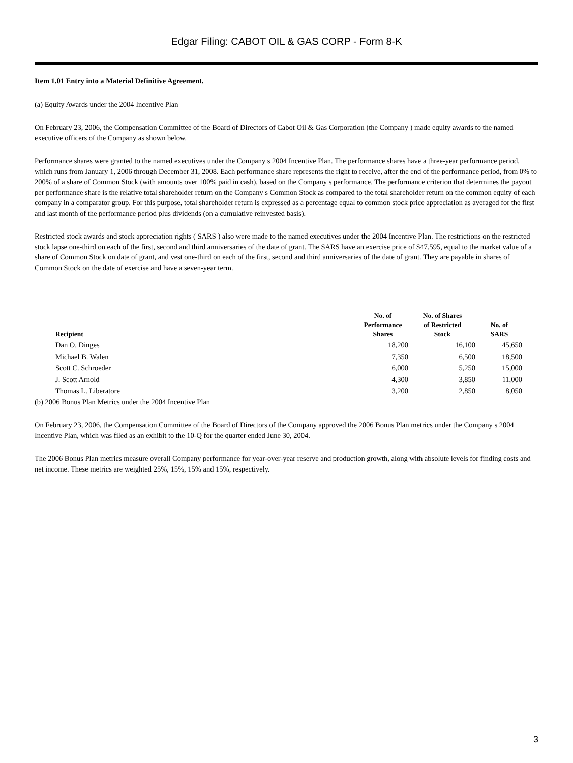Edgar Filing: CABOT OIL & GAS CORP - Form 8-K
Item 1.01 Entry into a Material Definitive Agreement.
(a) Equity Awards under the 2004 Incentive Plan
On February 23, 2006, the Compensation Committee of the Board of Directors of Cabot Oil & Gas Corporation (the Company ) made equity awards to the named executive officers of the Company as shown below.
Performance shares were granted to the named executives under the Company s 2004 Incentive Plan. The performance shares have a three-year performance period, which runs from January 1, 2006 through December 31, 2008. Each performance share represents the right to receive, after the end of the performance period, from 0% to 200% of a share of Common Stock (with amounts over 100% paid in cash), based on the Company s performance. The performance criterion that determines the payout per performance share is the relative total shareholder return on the Company s Common Stock as compared to the total shareholder return on the common equity of each company in a comparator group. For this purpose, total shareholder return is expressed as a percentage equal to common stock price appreciation as averaged for the first and last month of the performance period plus dividends (on a cumulative reinvested basis).
Restricted stock awards and stock appreciation rights ( SARS ) also were made to the named executives under the 2004 Incentive Plan. The restrictions on the restricted stock lapse one-third on each of the first, second and third anniversaries of the date of grant. The SARS have an exercise price of $47.595, equal to the market value of a share of Common Stock on date of grant, and vest one-third on each of the first, second and third anniversaries of the date of grant. They are payable in shares of Common Stock on the date of exercise and have a seven-year term.
| Recipient | No. of Performance Shares | No. of Shares of Restricted Stock | No. of SARS |
| --- | --- | --- | --- |
| Dan O. Dinges | 18,200 | 16,100 | 45,650 |
| Michael B. Walen | 7,350 | 6,500 | 18,500 |
| Scott C. Schroeder | 6,000 | 5,250 | 15,000 |
| J. Scott Arnold | 4,300 | 3,850 | 11,000 |
| Thomas L. Liberatore | 3,200 | 2,850 | 8,050 |
(b) 2006 Bonus Plan Metrics under the 2004 Incentive Plan
On February 23, 2006, the Compensation Committee of the Board of Directors of the Company approved the 2006 Bonus Plan metrics under the Company s 2004 Incentive Plan, which was filed as an exhibit to the 10-Q for the quarter ended June 30, 2004.
The 2006 Bonus Plan metrics measure overall Company performance for year-over-year reserve and production growth, along with absolute levels for finding costs and net income. These metrics are weighted 25%, 15%, 15% and 15%, respectively.
3